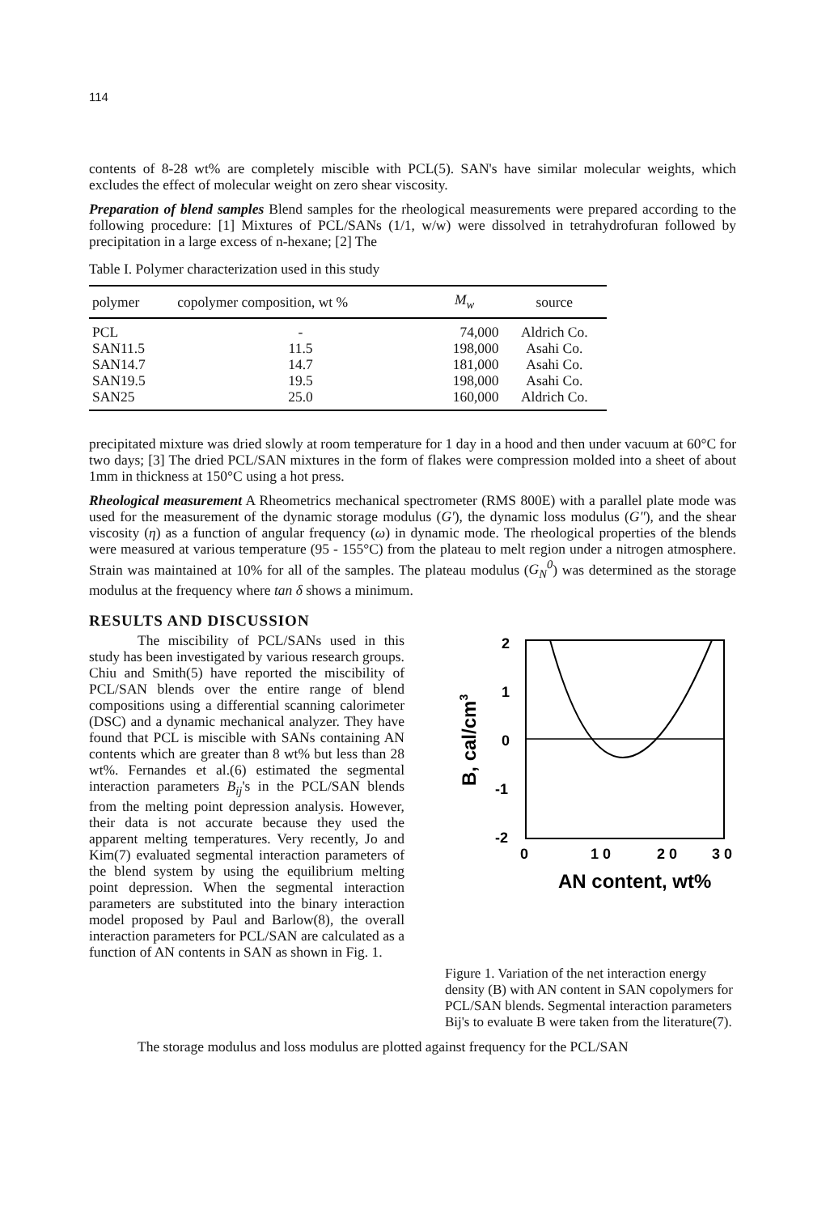114
contents of 8-28 wt% are completely miscible with PCL(5). SAN's have similar molecular weights, which excludes the effect of molecular weight on zero shear viscosity.
Preparation of blend samples Blend samples for the rheological measurements were prepared according to the following procedure: [1] Mixtures of PCL/SANs (1/1, w/w) were dissolved in tetrahydrofuran followed by precipitation in a large excess of n-hexane; [2] The
Table I. Polymer characterization used in this study
| polymer | copolymer composition, wt % | M<sub>w</sub> | source |
| --- | --- | --- | --- |
| PCL | - | 74,000 | Aldrich Co. |
| SAN11.5 | 11.5 | 198,000 | Asahi Co. |
| SAN14.7 | 14.7 | 181,000 | Asahi Co. |
| SAN19.5 | 19.5 | 198,000 | Asahi Co. |
| SAN25 | 25.0 | 160,000 | Aldrich Co. |
precipitated mixture was dried slowly at room temperature for 1 day in a hood and then under vacuum at 60°C for two days; [3] The dried PCL/SAN mixtures in the form of flakes were compression molded into a sheet of about 1mm in thickness at 150°C using a hot press.
Rheological measurement A Rheometrics mechanical spectrometer (RMS 800E) with a parallel plate mode was used for the measurement of the dynamic storage modulus (G'), the dynamic loss modulus (G"), and the shear viscosity (η) as a function of angular frequency (ω) in dynamic mode. The rheological properties of the blends were measured at various temperature (95 - 155°C) from the plateau to melt region under a nitrogen atmosphere. Strain was maintained at 10% for all of the samples. The plateau modulus (G<sub>N</sub><sup>0</sup>) was determined as the storage modulus at the frequency where tan δ shows a minimum.
RESULTS AND DISCUSSION
The miscibility of PCL/SANs used in this study has been investigated by various research groups. Chiu and Smith(5) have reported the miscibility of PCL/SAN blends over the entire range of blend compositions using a differential scanning calorimeter (DSC) and a dynamic mechanical analyzer. They have found that PCL is miscible with SANs containing AN contents which are greater than 8 wt% but less than 28 wt%. Fernandes et al.(6) estimated the segmental interaction parameters B<sub>ij</sub>'s in the PCL/SAN blends from the melting point depression analysis. However, their data is not accurate because they used the apparent melting temperatures. Very recently, Jo and Kim(7) evaluated segmental interaction parameters of the blend system by using the equilibrium melting point depression. When the segmental interaction parameters are substituted into the binary interaction model proposed by Paul and Barlow(8), the overall interaction parameters for PCL/SAN are calculated as a function of AN contents in SAN as shown in Fig. 1.
2
1
0
-1
-2
0
1 0
2 0
3 0
AN content, wt%
B, cal/cm3
Figure 1. Variation of the net interaction energy density (B) with AN content in SAN copolymers for PCL/SAN blends. Segmental interaction parameters Bij's to evaluate B were taken from the literature(7).
The storage modulus and loss modulus are plotted against frequency for the PCL/SAN